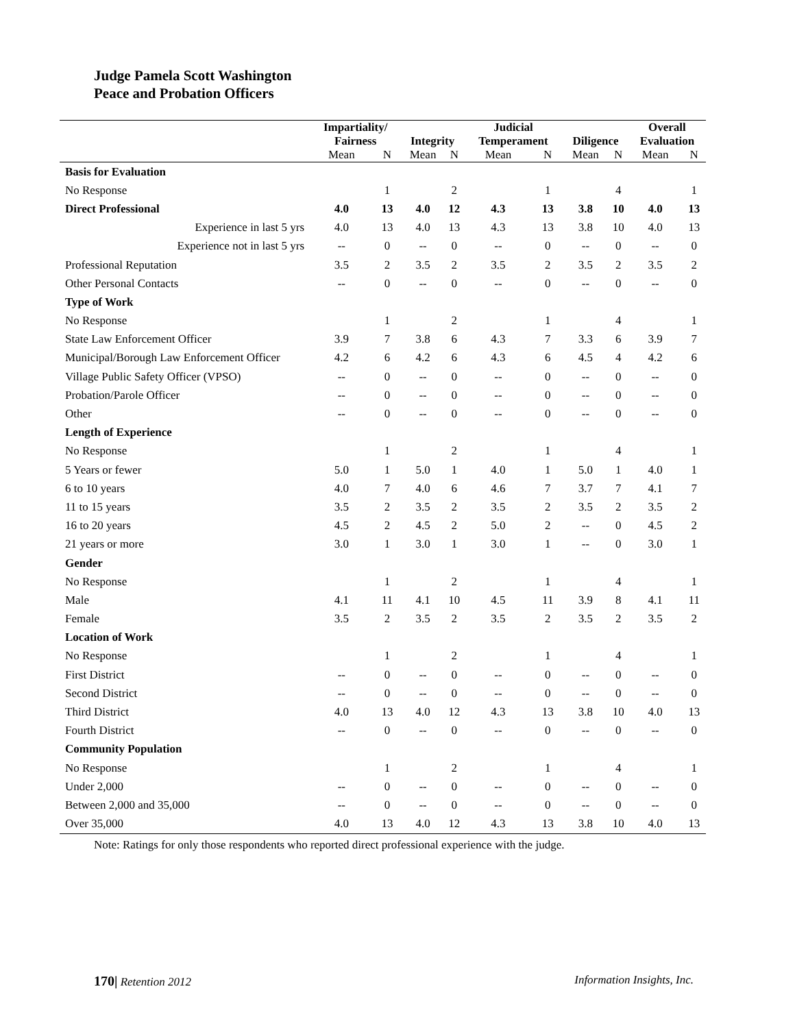Judge Pamela Scott Washington
Peace and Probation Officers
| | Impartiality/ Fairness | | Integrity | | Judicial Temperament | | Diligence | | Overall Evaluation | |
| --- | --- | --- | --- | --- | --- | --- | --- | --- | --- | --- |
| | Mean | N | Mean | N | Mean | N | Mean | N | Mean | N |
| Basis for Evaluation | | | | | | | | | | |
| No Response | | 1 | | 2 | | 1 | | 4 | | 1 |
| Direct Professional | 4.0 | 13 | 4.0 | 12 | 4.3 | 13 | 3.8 | 10 | 4.0 | 13 |
| Experience in last 5 yrs | 4.0 | 13 | 4.0 | 13 | 4.3 | 13 | 3.8 | 10 | 4.0 | 13 |
| Experience not in last 5 yrs | -- | 0 | -- | 0 | -- | 0 | -- | 0 | -- | 0 |
| Professional Reputation | 3.5 | 2 | 3.5 | 2 | 3.5 | 2 | 3.5 | 2 | 3.5 | 2 |
| Other Personal Contacts | -- | 0 | -- | 0 | -- | 0 | -- | 0 | -- | 0 |
| Type of Work | | | | | | | | | | |
| No Response | | 1 | | 2 | | 1 | | 4 | | 1 |
| State Law Enforcement Officer | 3.9 | 7 | 3.8 | 6 | 4.3 | 7 | 3.3 | 6 | 3.9 | 7 |
| Municipal/Borough Law Enforcement Officer | 4.2 | 6 | 4.2 | 6 | 4.3 | 6 | 4.5 | 4 | 4.2 | 6 |
| Village Public Safety Officer (VPSO) | -- | 0 | -- | 0 | -- | 0 | -- | 0 | -- | 0 |
| Probation/Parole Officer | -- | 0 | -- | 0 | -- | 0 | -- | 0 | -- | 0 |
| Other | -- | 0 | -- | 0 | -- | 0 | -- | 0 | -- | 0 |
| Length of Experience | | | | | | | | | | |
| No Response | | 1 | | 2 | | 1 | | 4 | | 1 |
| 5 Years or fewer | 5.0 | 1 | 5.0 | 1 | 4.0 | 1 | 5.0 | 1 | 4.0 | 1 |
| 6 to 10 years | 4.0 | 7 | 4.0 | 6 | 4.6 | 7 | 3.7 | 7 | 4.1 | 7 |
| 11 to 15 years | 3.5 | 2 | 3.5 | 2 | 3.5 | 2 | 3.5 | 2 | 3.5 | 2 |
| 16 to 20 years | 4.5 | 2 | 4.5 | 2 | 5.0 | 2 | -- | 0 | 4.5 | 2 |
| 21 years or more | 3.0 | 1 | 3.0 | 1 | 3.0 | 1 | -- | 0 | 3.0 | 1 |
| Gender | | | | | | | | | | |
| No Response | | 1 | | 2 | | 1 | | 4 | | 1 |
| Male | 4.1 | 11 | 4.1 | 10 | 4.5 | 11 | 3.9 | 8 | 4.1 | 11 |
| Female | 3.5 | 2 | 3.5 | 2 | 3.5 | 2 | 3.5 | 2 | 3.5 | 2 |
| Location of Work | | | | | | | | | | |
| No Response | | 1 | | 2 | | 1 | | 4 | | 1 |
| First District | -- | 0 | -- | 0 | -- | 0 | -- | 0 | -- | 0 |
| Second District | -- | 0 | -- | 0 | -- | 0 | -- | 0 | -- | 0 |
| Third District | 4.0 | 13 | 4.0 | 12 | 4.3 | 13 | 3.8 | 10 | 4.0 | 13 |
| Fourth District | -- | 0 | -- | 0 | -- | 0 | -- | 0 | -- | 0 |
| Community Population | | | | | | | | | | |
| No Response | | 1 | | 2 | | 1 | | 4 | | 1 |
| Under 2,000 | -- | 0 | -- | 0 | -- | 0 | -- | 0 | -- | 0 |
| Between 2,000 and 35,000 | -- | 0 | -- | 0 | -- | 0 | -- | 0 | -- | 0 |
| Over 35,000 | 4.0 | 13 | 4.0 | 12 | 4.3 | 13 | 3.8 | 10 | 4.0 | 13 |
Note: Ratings for only those respondents who reported direct professional experience with the judge.
170| Retention 2012 Information Insights, Inc.